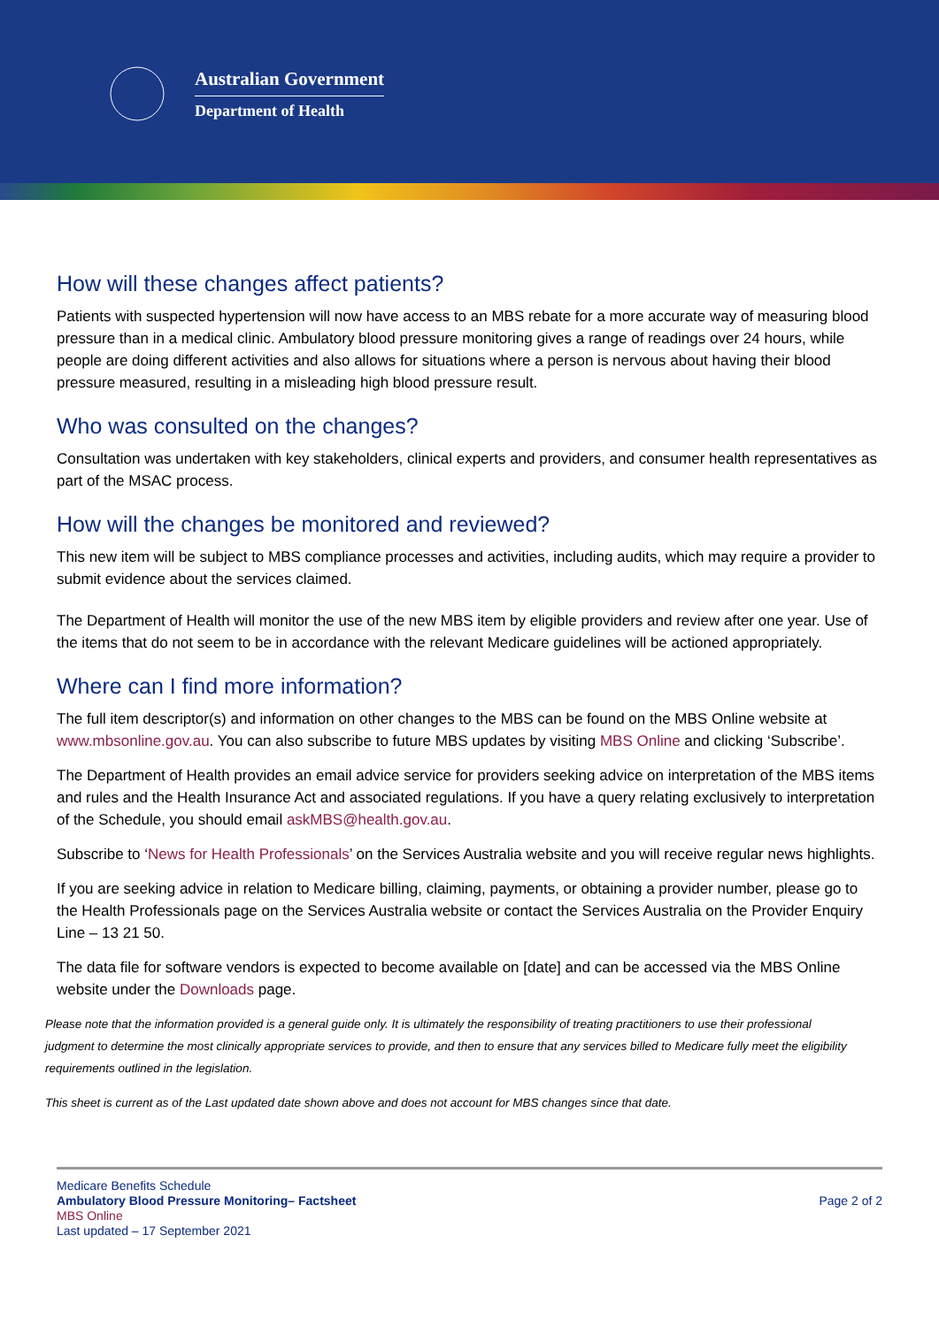Australian Government
Department of Health
How will these changes affect patients?
Patients with suspected hypertension will now have access to an MBS rebate for a more accurate way of measuring blood pressure than in a medical clinic. Ambulatory blood pressure monitoring gives a range of readings over 24 hours, while people are doing different activities and also allows for situations where a person is nervous about having their blood pressure measured, resulting in a misleading high blood pressure result.
Who was consulted on the changes?
Consultation was undertaken with key stakeholders, clinical experts and providers, and consumer health representatives as part of the MSAC process.
How will the changes be monitored and reviewed?
This new item will be subject to MBS compliance processes and activities, including audits, which may require a provider to submit evidence about the services claimed.
The Department of Health will monitor the use of the new MBS item by eligible providers and review after one year. Use of the items that do not seem to be in accordance with the relevant Medicare guidelines will be actioned appropriately.
Where can I find more information?
The full item descriptor(s) and information on other changes to the MBS can be found on the MBS Online website at www.mbsonline.gov.au. You can also subscribe to future MBS updates by visiting MBS Online and clicking ‘Subscribe’.
The Department of Health provides an email advice service for providers seeking advice on interpretation of the MBS items and rules and the Health Insurance Act and associated regulations. If you have a query relating exclusively to interpretation of the Schedule, you should email askMBS@health.gov.au.
Subscribe to ‘News for Health Professionals’ on the Services Australia website and you will receive regular news highlights.
If you are seeking advice in relation to Medicare billing, claiming, payments, or obtaining a provider number, please go to the Health Professionals page on the Services Australia website or contact the Services Australia on the Provider Enquiry Line – 13 21 50.
The data file for software vendors is expected to become available on [date] and can be accessed via the MBS Online website under the Downloads page.
Please note that the information provided is a general guide only. It is ultimately the responsibility of treating practitioners to use their professional judgment to determine the most clinically appropriate services to provide, and then to ensure that any services billed to Medicare fully meet the eligibility requirements outlined in the legislation.
This sheet is current as of the Last updated date shown above and does not account for MBS changes since that date.
Medicare Benefits Schedule
Ambulatory Blood Pressure Monitoring– Factsheet
MBS Online
Last updated – 17 September 2021
Page 2 of 2